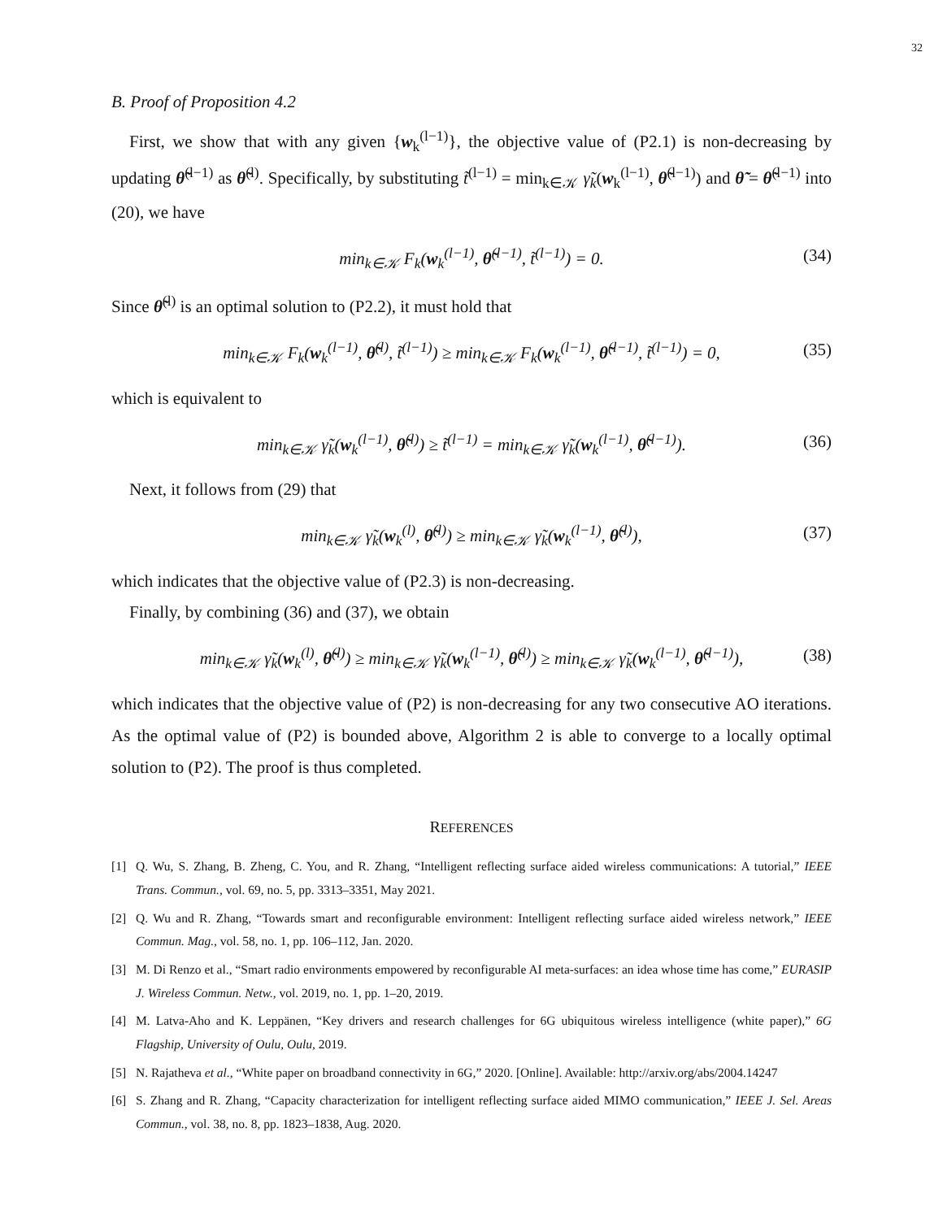32
B. Proof of Proposition 4.2
First, we show that with any given {w<sub>k</sub><sup>(l−1)</sup>}, the objective value of (P2.1) is non-decreasing by updating θ̃<sup>(l−1)</sup> as θ̃<sup>(l)</sup>. Specifically, by substituting t̃<sup>(l−1)</sup> = min<sub>k∈𝒦</sub> γ̃<sub>k</sub>(w<sub>k</sub><sup>(l−1)</sup>, θ̃<sup>(l−1)</sup>) and θ̃ = θ̃<sup>(l−1)</sup> into (20), we have
min<sub>k∈𝒦</sub> F<sub>k</sub>(w<sub>k</sub><sup>(l−1)</sup>, θ̃<sup>(l−1)</sup>, t̃<sup>(l−1)</sup>) = 0. (34)
Since θ̃<sup>(l)</sup> is an optimal solution to (P2.2), it must hold that
min<sub>k∈𝒦</sub> F<sub>k</sub>(w<sub>k</sub><sup>(l−1)</sup>, θ̃<sup>(l)</sup>, t̃<sup>(l−1)</sup>) ≥ min<sub>k∈𝒦</sub> F<sub>k</sub>(w<sub>k</sub><sup>(l−1)</sup>, θ̃<sup>(l−1)</sup>, t̃<sup>(l−1)</sup>) = 0, (35)
which is equivalent to
min<sub>k∈𝒦</sub> γ̃<sub>k</sub>(w<sub>k</sub><sup>(l−1)</sup>, θ̃<sup>(l)</sup>) ≥ t̃<sup>(l−1)</sup> = min<sub>k∈𝒦</sub> γ̃<sub>k</sub>(w<sub>k</sub><sup>(l−1)</sup>, θ̃<sup>(l−1)</sup>). (36)
Next, it follows from (29) that
min<sub>k∈𝒦</sub> γ̃<sub>k</sub>(w<sub>k</sub><sup>(l)</sup>, θ̃<sup>(l)</sup>) ≥ min<sub>k∈𝒦</sub> γ̃<sub>k</sub>(w<sub>k</sub><sup>(l−1)</sup>, θ̃<sup>(l)</sup>), (37)
which indicates that the objective value of (P2.3) is non-decreasing.
Finally, by combining (36) and (37), we obtain
min<sub>k∈𝒦</sub> γ̃<sub>k</sub>(w<sub>k</sub><sup>(l)</sup>, θ̃<sup>(l)</sup>) ≥ min<sub>k∈𝒦</sub> γ̃<sub>k</sub>(w<sub>k</sub><sup>(l−1)</sup>, θ̃<sup>(l)</sup>) ≥ min<sub>k∈𝒦</sub> γ̃<sub>k</sub>(w<sub>k</sub><sup>(l−1)</sup>, θ̃<sup>(l−1)</sup>), (38)
which indicates that the objective value of (P2) is non-decreasing for any two consecutive AO iterations. As the optimal value of (P2) is bounded above, Algorithm 2 is able to converge to a locally optimal solution to (P2). The proof is thus completed.
REFERENCES
[1] Q. Wu, S. Zhang, B. Zheng, C. You, and R. Zhang, “Intelligent reflecting surface aided wireless communications: A tutorial,” IEEE Trans. Commun., vol. 69, no. 5, pp. 3313–3351, May 2021.
[2] Q. Wu and R. Zhang, “Towards smart and reconfigurable environment: Intelligent reflecting surface aided wireless network,” IEEE Commun. Mag., vol. 58, no. 1, pp. 106–112, Jan. 2020.
[3] M. Di Renzo et al., “Smart radio environments empowered by reconfigurable AI meta-surfaces: an idea whose time has come,” EURASIP J. Wireless Commun. Netw., vol. 2019, no. 1, pp. 1–20, 2019.
[4] M. Latva-Aho and K. Leppänen, “Key drivers and research challenges for 6G ubiquitous wireless intelligence (white paper),” 6G Flagship, University of Oulu, Oulu, 2019.
[5] N. Rajatheva et al., “White paper on broadband connectivity in 6G,” 2020. [Online]. Available: http://arxiv.org/abs/2004.14247
[6] S. Zhang and R. Zhang, “Capacity characterization for intelligent reflecting surface aided MIMO communication,” IEEE J. Sel. Areas Commun., vol. 38, no. 8, pp. 1823–1838, Aug. 2020.